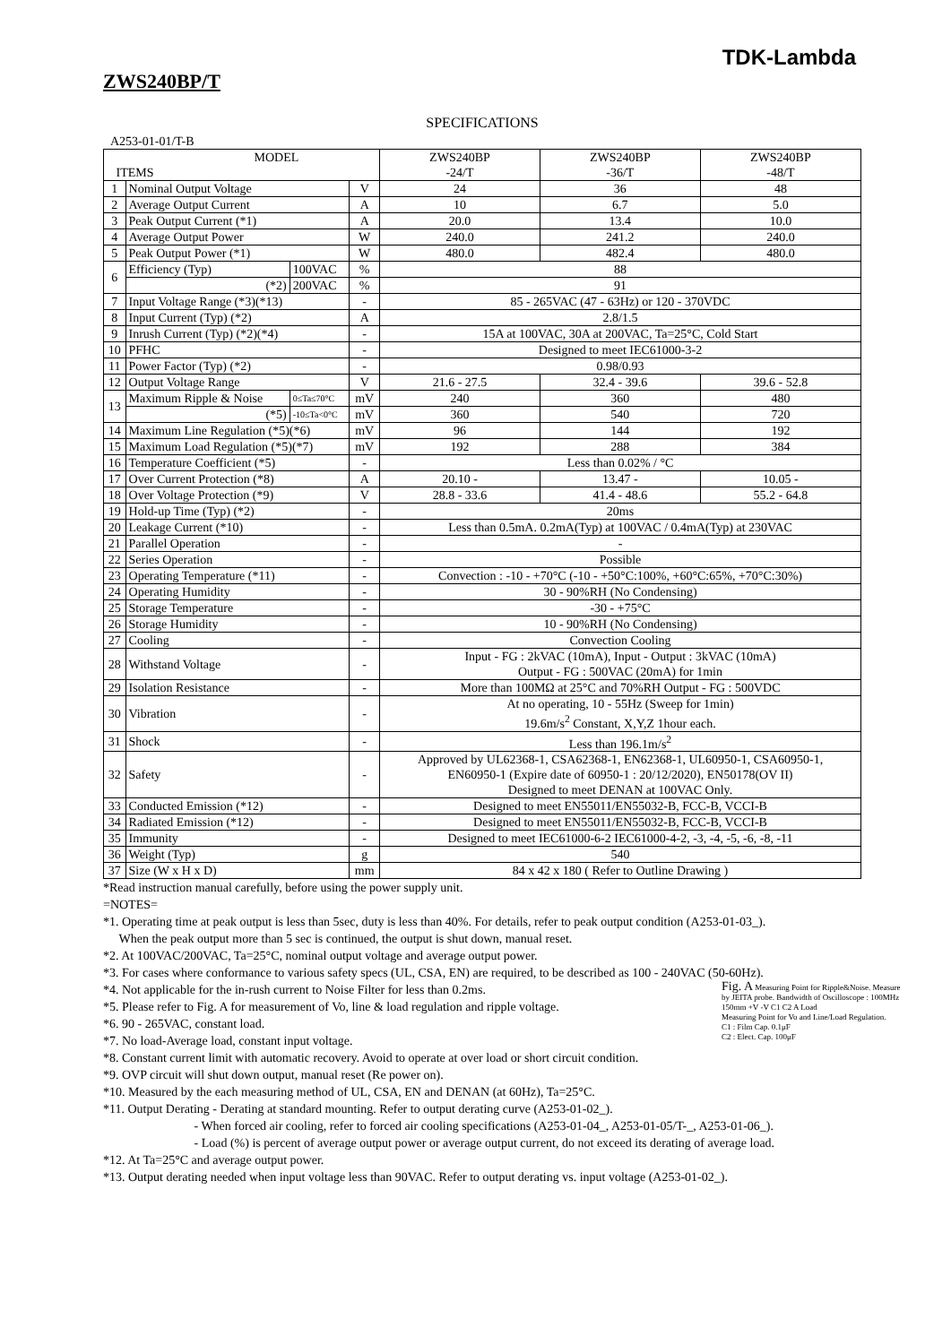TDK-Lambda
ZWS240BP/T
SPECIFICATIONS
A253-01-01/T-B
| MODEL ITEMS | | | | ZWS240BP -24/T | ZWS240BP -36/T | ZWS240BP -48/T |
| --- | --- | --- | --- | --- | --- | --- |
| 1 | Nominal Output Voltage | | V | 24 | 36 | 48 |
| 2 | Average Output Current | | A | 10 | 6.7 | 5.0 |
| 3 | Peak Output Current (*1) | | A | 20.0 | 13.4 | 10.0 |
| 4 | Average Output Power | | W | 240.0 | 241.2 | 240.0 |
| 5 | Peak Output Power (*1) | | W | 480.0 | 482.4 | 480.0 |
| 6 | Efficiency (Typ) | 100VAC | % | 88 | | |
| | (*2) | 200VAC | % | 91 | | |
| 7 | Input Voltage Range (*3)(*13) | | - | 85 - 265VAC (47 - 63Hz) or 120 - 370VDC | | |
| 8 | Input Current (Typ) (*2) | | A | 2.8/1.5 | | |
| 9 | Inrush Current (Typ) (*2)(*4) | | - | 15A at 100VAC, 30A at 200VAC, Ta=25°C, Cold Start | | |
| 10 | PFHC | | - | Designed to meet IEC61000-3-2 | | |
| 11 | Power Factor (Typ) (*2) | | - | 0.98/0.93 | | |
| 12 | Output Voltage Range | | V | 21.6 - 27.5 | 32.4 - 39.6 | 39.6 - 52.8 |
| 13 | Maximum Ripple & Noise | 0≤Ta≤70°C | mV | 240 | 360 | 480 |
| | (*5) | -10≤Ta<0°C | mV | 360 | 540 | 720 |
| 14 | Maximum Line Regulation (*5)(*6) | | mV | 96 | 144 | 192 |
| 15 | Maximum Load Regulation (*5)(*7) | | mV | 192 | 288 | 384 |
| 16 | Temperature Coefficient (*5) | | - | Less than 0.02% / °C | | |
| 17 | Over Current Protection (*8) | | A | 20.10 - | 13.47 - | 10.05 - |
| 18 | Over Voltage Protection (*9) | | V | 28.8 - 33.6 | 41.4 - 48.6 | 55.2 - 64.8 |
| 19 | Hold-up Time (Typ) (*2) | | - | 20ms | | |
| 20 | Leakage Current (*10) | | - | Less than 0.5mA. 0.2mA(Typ) at 100VAC / 0.4mA(Typ) at 230VAC | | |
| 21 | Parallel Operation | | - | - | | |
| 22 | Series Operation | | - | Possible | | |
| 23 | Operating Temperature (*11) | | - | Convection : -10 - +70°C (-10 - +50°C:100%, +60°C:65%, +70°C:30%) | | |
| 24 | Operating Humidity | | - | 30 - 90%RH (No Condensing) | | |
| 25 | Storage Temperature | | - | -30 - +75°C | | |
| 26 | Storage Humidity | | - | 10 - 90%RH (No Condensing) | | |
| 27 | Cooling | | - | Convection Cooling | | |
| 28 | Withstand Voltage | | - | Input - FG : 2kVAC (10mA), Input - Output : 3kVAC (10mA) Output - FG : 500VAC (20mA) for 1min | | |
| 29 | Isolation Resistance | | - | More than 100MΩ at 25°C and 70%RH Output - FG : 500VDC | | |
| 30 | Vibration | | - | At no operating, 10 - 55Hz (Sweep for 1min) 19.6m/s<sup>2</sup> Constant, X,Y,Z 1hour each. | | |
| 31 | Shock | | - | Less than 196.1m/s<sup>2</sup> | | |
| 32 | Safety | | - | Approved by UL62368-1, CSA62368-1, EN62368-1, UL60950-1, CSA60950-1, EN60950-1 (Expire date of 60950-1 : 20/12/2020), EN50178(OV II) Designed to meet DENAN at 100VAC Only. | | |
| 33 | Conducted Emission (*12) | | - | Designed to meet EN55011/EN55032-B, FCC-B, VCCI-B | | |
| 34 | Radiated Emission (*12) | | - | Designed to meet EN55011/EN55032-B, FCC-B, VCCI-B | | |
| 35 | Immunity | | - | Designed to meet IEC61000-6-2 IEC61000-4-2, -3, -4, -5, -6, -8, -11 | | |
| 36 | Weight (Typ) | | g | 540 | | |
| 37 | Size (W x H x D) | | mm | 84 x 42 x 180 ( Refer to Outline Drawing ) | | |
*Read instruction manual carefully, before using the power supply unit.
=NOTES=
*1. Operating time at peak output is less than 5sec, duty is less than 40%. For details, refer to peak output condition (A253-01-03_).
When the peak output more than 5 sec is continued, the output is shut down, manual reset.
*2. At 100VAC/200VAC, Ta=25°C, nominal output voltage and average output power.
*3. For cases where conformance to various safety specs (UL, CSA, EN) are required, to be described as 100 - 240VAC (50-60Hz).
*4. Not applicable for the in-rush current to Noise Filter for less than 0.2ms.
*5. Please refer to Fig. A for measurement of Vo, line & load regulation and ripple voltage.
*6. 90 - 265VAC, constant load.
*7. No load-Average load, constant input voltage.
*8. Constant current limit with automatic recovery. Avoid to operate at over load or short circuit condition.
*9. OVP circuit will shut down output, manual reset (Re power on).
*10. Measured by the each measuring method of UL, CSA, EN and DENAN (at 60Hz), Ta=25°C.
Fig. A Measuring Point for Ripple&Noise. Measure by JEITA probe. Bandwidth of Oscilloscope : 100MHz
150mm +V -V C1 C2 A Load
Measuring Point for Vo and Line/Load Regulation.
C1 : Film Cap. 0.1μF
C2 : Elect. Cap. 100μF
*11. Output Derating - Derating at standard mounting. Refer to output derating curve (A253-01-02_).
- When forced air cooling, refer to forced air cooling specifications (A253-01-04_, A253-01-05/T-_, A253-01-06_).
- Load (%) is percent of average output power or average output current, do not exceed its derating of average load.
*12. At Ta=25°C and average output power.
*13. Output derating needed when input voltage less than 90VAC. Refer to output derating vs. input voltage (A253-01-02_).